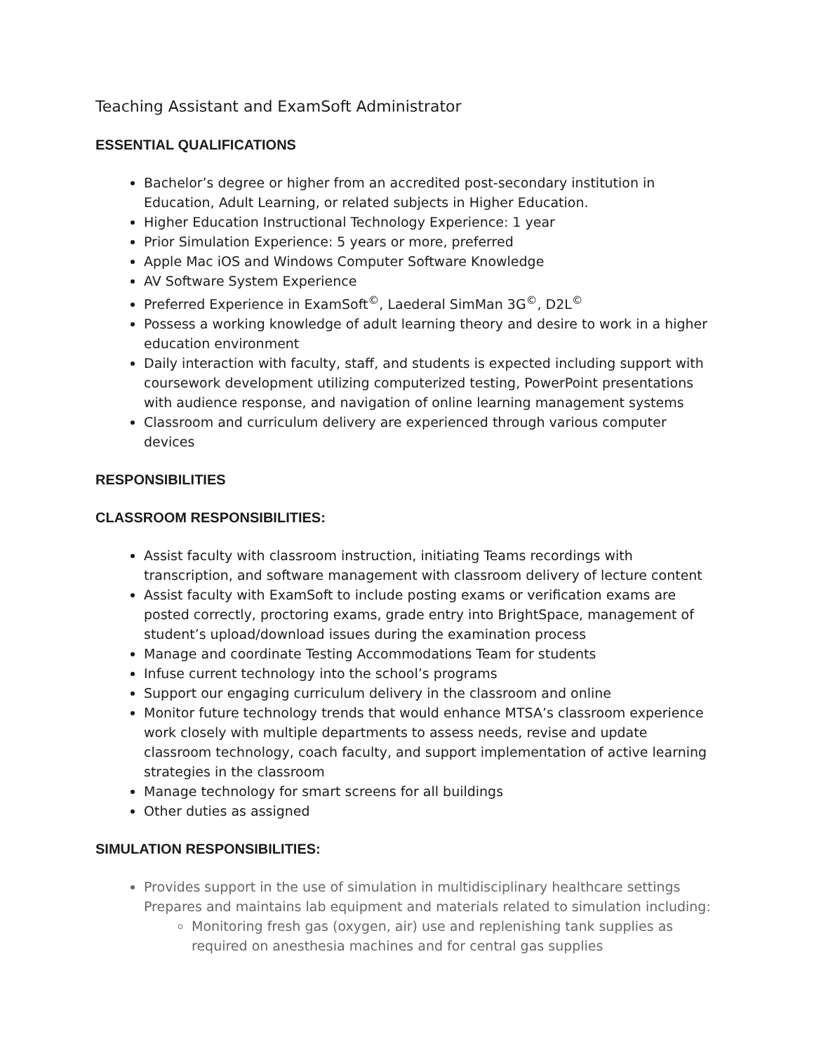Teaching Assistant and ExamSoft Administrator
ESSENTIAL QUALIFICATIONS
Bachelor’s degree or higher from an accredited post-secondary institution in Education, Adult Learning, or related subjects in Higher Education.
Higher Education Instructional Technology Experience: 1 year
Prior Simulation Experience: 5 years or more, preferred
Apple Mac iOS and Windows Computer Software Knowledge
AV Software System Experience
Preferred Experience in ExamSoft<sup>©</sup>, Laederal SimMan 3G<sup>©</sup>, D2L<sup>©</sup>
Possess a working knowledge of adult learning theory and desire to work in a higher education environment
Daily interaction with faculty, staff, and students is expected including support with coursework development utilizing computerized testing, PowerPoint presentations with audience response, and navigation of online learning management systems
Classroom and curriculum delivery are experienced through various computer devices
RESPONSIBILITIES
CLASSROOM RESPONSIBILITIES:
Assist faculty with classroom instruction, initiating Teams recordings with transcription, and software management with classroom delivery of lecture content
Assist faculty with ExamSoft to include posting exams or verification exams are posted correctly, proctoring exams, grade entry into BrightSpace, management of student’s upload/download issues during the examination process
Manage and coordinate Testing Accommodations Team for students
Infuse current technology into the school’s programs
Support our engaging curriculum delivery in the classroom and online
Monitor future technology trends that would enhance MTSA’s classroom experience work closely with multiple departments to assess needs, revise and update classroom technology, coach faculty, and support implementation of active learning strategies in the classroom
Manage technology for smart screens for all buildings
Other duties as assigned
SIMULATION RESPONSIBILITIES:
Provides support in the use of simulation in multidisciplinary healthcare settings Prepares and maintains lab equipment and materials related to simulation including:
Monitoring fresh gas (oxygen, air) use and replenishing tank supplies as required on anesthesia machines and for central gas supplies